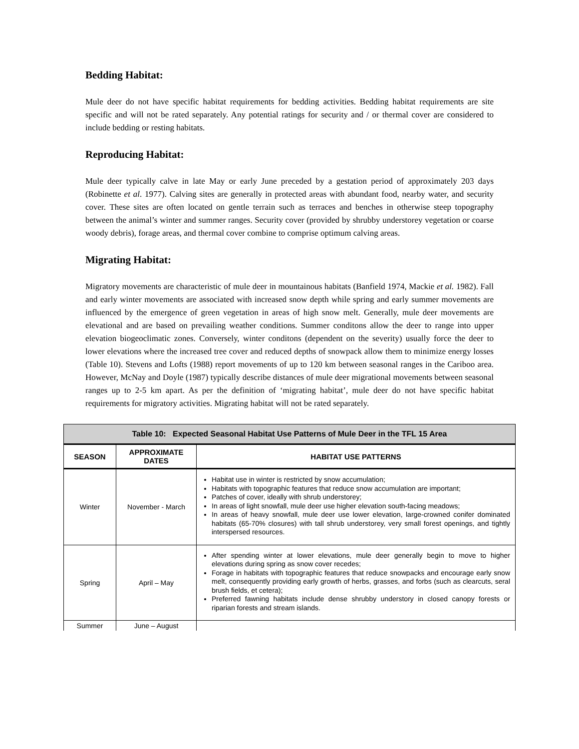Bedding Habitat:
Mule deer do not have specific habitat requirements for bedding activities. Bedding habitat requirements are site specific and will not be rated separately. Any potential ratings for security and / or thermal cover are considered to include bedding or resting habitats.
Reproducing Habitat:
Mule deer typically calve in late May or early June preceded by a gestation period of approximately 203 days (Robinette et al. 1977). Calving sites are generally in protected areas with abundant food, nearby water, and security cover. These sites are often located on gentle terrain such as terraces and benches in otherwise steep topography between the animal’s winter and summer ranges. Security cover (provided by shrubby understorey vegetation or coarse woody debris), forage areas, and thermal cover combine to comprise optimum calving areas.
Migrating Habitat:
Migratory movements are characteristic of mule deer in mountainous habitats (Banfield 1974, Mackie et al. 1982). Fall and early winter movements are associated with increased snow depth while spring and early summer movements are influenced by the emergence of green vegetation in areas of high snow melt. Generally, mule deer movements are elevational and are based on prevailing weather conditions. Summer conditons allow the deer to range into upper elevation biogeoclimatic zones. Conversely, winter conditons (dependent on the severity) usually force the deer to lower elevations where the increased tree cover and reduced depths of snowpack allow them to minimize energy losses (Table 10). Stevens and Lofts (1988) report movements of up to 120 km between seasonal ranges in the Cariboo area. However, McNay and Doyle (1987) typically describe distances of mule deer migrational movements between seasonal ranges up to 2-5 km apart. As per the definition of ‘migrating habitat’, mule deer do not have specific habitat requirements for migratory activities. Migrating habitat will not be rated separately.
| Table 10: Expected Seasonal Habitat Use Patterns of Mule Deer in the TFL 15 Area | | |
| SEASON | APPROXIMATE DATES | HABITAT USE PATTERNS |
| Winter | November - March | Habitat use in winter is restricted by snow accumulation; Habitats with topographic features that reduce snow accumulation are important; Patches of cover, ideally with shrub understorey; In areas of light snowfall, mule deer use higher elevation south-facing meadows; In areas of heavy snowfall, mule deer use lower elevation, large-crowned conifer dominated habitats (65-70% closures) with tall shrub understorey, very small forest openings, and tightly interspersed resources. |
| Spring | April – May | After spending winter at lower elevations, mule deer generally begin to move to higher elevations during spring as snow cover recedes; Forage in habitats with topographic features that reduce snowpacks and encourage early snow melt, consequently providing early growth of herbs, grasses, and forbs (such as clearcuts, seral brush fields, et cetera); Preferred fawning habitats include dense shrubby understory in closed canopy forests or riparian forests and stream islands. |
| Summer | June – August | |